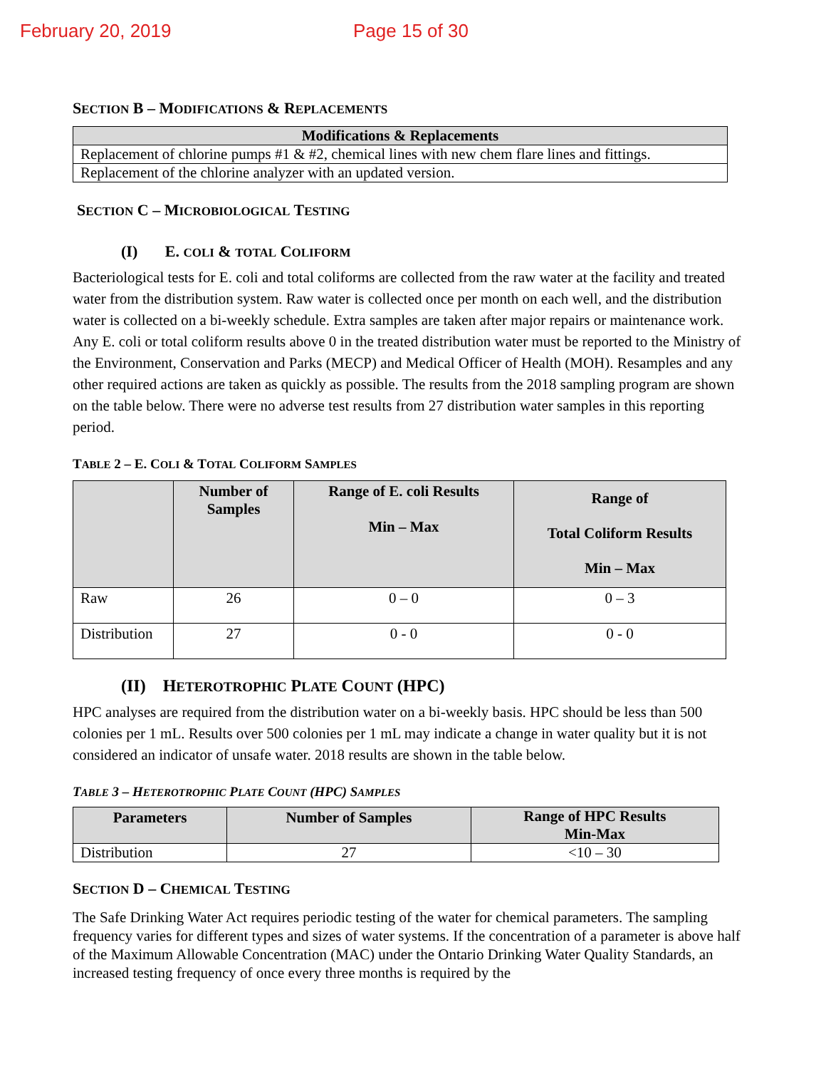February 20, 2019 Page 15 of 30
SECTION B – MODIFICATIONS & REPLACEMENTS
| Modifications & Replacements |
| --- |
| Replacement of chlorine pumps #1 & #2, chemical lines with new chem flare lines and fittings. |
| Replacement of the chlorine analyzer with an updated version. |
SECTION C – MICROBIOLOGICAL TESTING
(I) E. COLI & TOTAL COLIFORM
Bacteriological tests for E. coli and total coliforms are collected from the raw water at the facility and treated water from the distribution system. Raw water is collected once per month on each well, and the distribution water is collected on a bi-weekly schedule. Extra samples are taken after major repairs or maintenance work. Any E. coli or total coliform results above 0 in the treated distribution water must be reported to the Ministry of the Environment, Conservation and Parks (MECP) and Medical Officer of Health (MOH). Resamples and any other required actions are taken as quickly as possible. The results from the 2018 sampling program are shown on the table below. There were no adverse test results from 27 distribution water samples in this reporting period.
TABLE 2 – E. COLI & TOTAL COLIFORM SAMPLES
| | Number of Samples | Range of E. coli Results Min – Max | Range of Total Coliform Results Min – Max |
| --- | --- | --- | --- |
| Raw | 26 | 0 – 0 | 0 – 3 |
| Distribution | 27 | 0 - 0 | 0 - 0 |
(II) HETEROTROPHIC PLATE COUNT (HPC)
HPC analyses are required from the distribution water on a bi-weekly basis. HPC should be less than 500 colonies per 1 mL. Results over 500 colonies per 1 mL may indicate a change in water quality but it is not considered an indicator of unsafe water. 2018 results are shown in the table below.
TABLE 3 – HETEROTROPHIC PLATE COUNT (HPC) SAMPLES
| Parameters | Number of Samples | Range of HPC Results Min-Max |
| --- | --- | --- |
| Distribution | 27 | <10 – 30 |
SECTION D – CHEMICAL TESTING
The Safe Drinking Water Act requires periodic testing of the water for chemical parameters. The sampling frequency varies for different types and sizes of water systems. If the concentration of a parameter is above half of the Maximum Allowable Concentration (MAC) under the Ontario Drinking Water Quality Standards, an increased testing frequency of once every three months is required by the